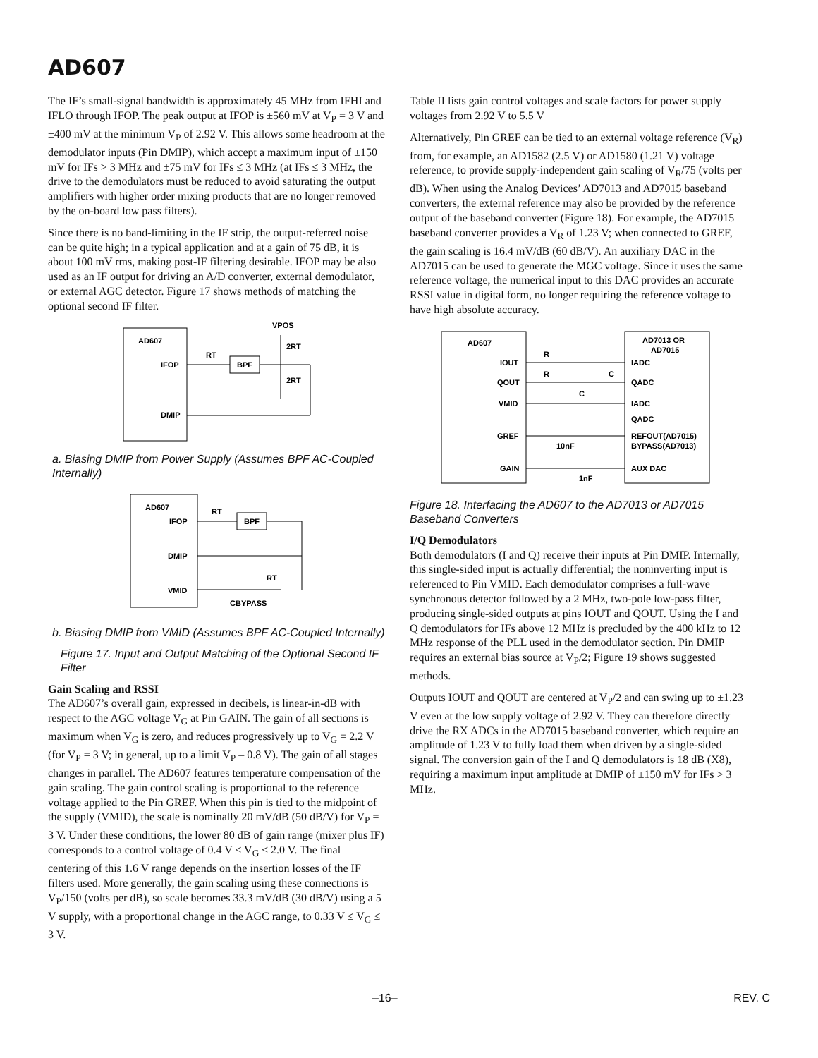AD607
The IF’s small-signal bandwidth is approximately 45 MHz from IFHI and IFLO through IFOP. The peak output at IFOP is ±560 mV at V<sub>P</sub> = 3 V and ±400 mV at the minimum V<sub>P</sub> of 2.92 V. This allows some headroom at the demodulator inputs (Pin DMIP), which accept a maximum input of ±150 mV for IFs > 3 MHz and ±75 mV for IFs ≤ 3 MHz (at IFs ≤ 3 MHz, the drive to the demodulators must be reduced to avoid saturating the output amplifiers with higher order mixing products that are no longer removed by the on-board low pass filters).
Since there is no band-limiting in the IF strip, the output-referred noise can be quite high; in a typical application and at a gain of 75 dB, it is about 100 mV rms, making post-IF filtering desirable. IFOP may be also used as an IF output for driving an A/D converter, external demodulator, or external AGC detector. Figure 17 shows methods of matching the optional second IF filter.
AD607
IFOP
DMIP
BPF
VPOS
RT
2RT
2RT
a. Biasing DMIP from Power Supply (Assumes BPF AC-Coupled Internally)
AD607
IFOP
DMIP
VMID
BPF
RT
RT
CBYPASS
b. Biasing DMIP from VMID (Assumes BPF AC-Coupled Internally)
Figure 17. Input and Output Matching of the Optional Second IF Filter
Gain Scaling and RSSI
The AD607’s overall gain, expressed in decibels, is linear-in-dB with respect to the AGC voltage V<sub>G</sub> at Pin GAIN. The gain of all sections is maximum when V<sub>G</sub> is zero, and reduces progressively up to V<sub>G</sub> = 2.2 V (for V<sub>P</sub> = 3 V; in general, up to a limit V<sub>P</sub> – 0.8 V). The gain of all stages changes in parallel. The AD607 features temperature compensation of the gain scaling. The gain control scaling is proportional to the reference voltage applied to the Pin GREF. When this pin is tied to the midpoint of the supply (VMID), the scale is nominally 20 mV/dB (50 dB/V) for V<sub>P</sub> = 3 V. Under these conditions, the lower 80 dB of gain range (mixer plus IF) corresponds to a control voltage of 0.4 V ≤ V<sub>G</sub> ≤ 2.0 V. The final centering of this 1.6 V range depends on the insertion losses of the IF filters used. More generally, the gain scaling using these connections is V<sub>P</sub>/150 (volts per dB), so scale becomes 33.3 mV/dB (30 dB/V) using a 5 V supply, with a proportional change in the AGC range, to 0.33 V ≤ V<sub>G</sub> ≤ 3 V.
Table II lists gain control voltages and scale factors for power supply voltages from 2.92 V to 5.5 V
Alternatively, Pin GREF can be tied to an external voltage reference (V<sub>R</sub>) from, for example, an AD1582 (2.5 V) or AD1580 (1.21 V) voltage reference, to provide supply-independent gain scaling of V<sub>R</sub>/75 (volts per dB). When using the Analog Devices’ AD7013 and AD7015 baseband converters, the external reference may also be provided by the reference output of the baseband converter (Figure 18). For example, the AD7015 baseband converter provides a V<sub>R</sub> of 1.23 V; when connected to GREF, the gain scaling is 16.4 mV/dB (60 dB/V). An auxiliary DAC in the AD7015 can be used to generate the MGC voltage. Since it uses the same reference voltage, the numerical input to this DAC provides an accurate RSSI value in digital form, no longer requiring the reference voltage to have high absolute accuracy.
AD607
AD7013 OR
AD7015
IOUT
QOUT
VMID
GREF
GAIN
IADC
QADC
IADC
QADC
REFOUT(AD7015)
BYPASS(AD7013)
AUX DAC
R
R
C
C
10nF
1nF
Figure 18. Interfacing the AD607 to the AD7013 or AD7015 Baseband Converters
I/Q Demodulators
Both demodulators (I and Q) receive their inputs at Pin DMIP. Internally, this single-sided input is actually differential; the noninverting input is referenced to Pin VMID. Each demodulator comprises a full-wave synchronous detector followed by a 2 MHz, two-pole low-pass filter, producing single-sided outputs at pins IOUT and QOUT. Using the I and Q demodulators for IFs above 12 MHz is precluded by the 400 kHz to 12 MHz response of the PLL used in the demodulator section. Pin DMIP requires an external bias source at V<sub>P</sub>/2; Figure 19 shows suggested methods.
Outputs IOUT and QOUT are centered at V<sub>P</sub>/2 and can swing up to ±1.23 V even at the low supply voltage of 2.92 V. They can therefore directly drive the RX ADCs in the AD7015 baseband converter, which require an amplitude of 1.23 V to fully load them when driven by a single-sided signal. The conversion gain of the I and Q demodulators is 18 dB (X8), requiring a maximum input amplitude at DMIP of ±150 mV for IFs > 3 MHz.
–16– REV. C